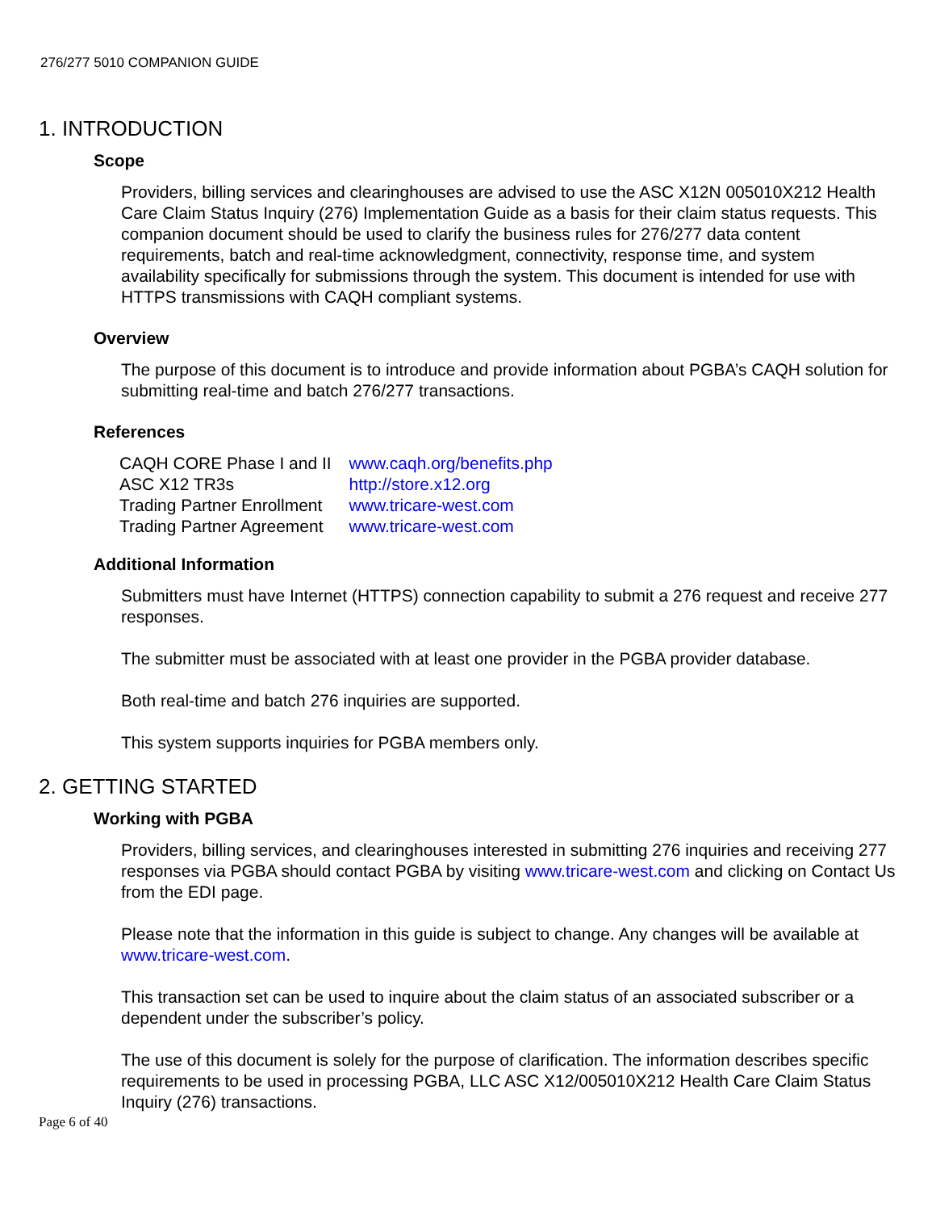276/277 5010 COMPANION GUIDE
1. INTRODUCTION
Scope
Providers, billing services and clearinghouses are advised to use the ASC X12N 005010X212 Health Care Claim Status Inquiry (276) Implementation Guide as a basis for their claim status requests. This companion document should be used to clarify the business rules for 276/277 data content requirements, batch and real-time acknowledgment, connectivity, response time, and system availability specifically for submissions through the system. This document is intended for use with HTTPS transmissions with CAQH compliant systems.
Overview
The purpose of this document is to introduce and provide information about PGBA’s CAQH solution for submitting real-time and batch 276/277 transactions.
References
| CAQH CORE Phase I and II | www.caqh.org/benefits.php |
| ASC X12 TR3s | http://store.x12.org |
| Trading Partner Enrollment | www.tricare-west.com |
| Trading Partner Agreement | www.tricare-west.com |
Additional Information
Submitters must have Internet (HTTPS) connection capability to submit a 276 request and receive 277 responses.
The submitter must be associated with at least one provider in the PGBA provider database.
Both real-time and batch 276 inquiries are supported.
This system supports inquiries for PGBA members only.
2. GETTING STARTED
Working with PGBA
Providers, billing services, and clearinghouses interested in submitting 276 inquiries and receiving 277 responses via PGBA should contact PGBA by visiting www.tricare-west.com and clicking on Contact Us from the EDI page.
Please note that the information in this guide is subject to change. Any changes will be available at www.tricare-west.com.
This transaction set can be used to inquire about the claim status of an associated subscriber or a dependent under the subscriber’s policy.
The use of this document is solely for the purpose of clarification. The information describes specific requirements to be used in processing PGBA, LLC ASC X12/005010X212 Health Care Claim Status Inquiry (276) transactions.
Page 6 of 40